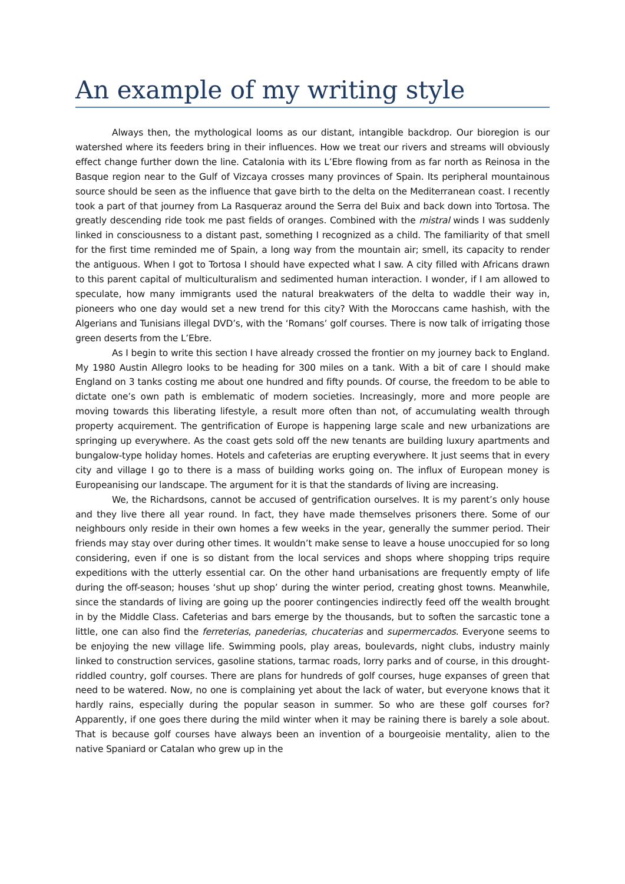An example of my writing style
Always then, the mythological looms as our distant, intangible backdrop. Our bioregion is our watershed where its feeders bring in their influences. How we treat our rivers and streams will obviously effect change further down the line. Catalonia with its L’Ebre flowing from as far north as Reinosa in the Basque region near to the Gulf of Vizcaya crosses many provinces of Spain. Its peripheral mountainous source should be seen as the influence that gave birth to the delta on the Mediterranean coast. I recently took a part of that journey from La Rasqueraz around the Serra del Buix and back down into Tortosa. The greatly descending ride took me past fields of oranges. Combined with the mistral winds I was suddenly linked in consciousness to a distant past, something I recognized as a child. The familiarity of that smell for the first time reminded me of Spain, a long way from the mountain air; smell, its capacity to render the antiguous. When I got to Tortosa I should have expected what I saw. A city filled with Africans drawn to this parent capital of multiculturalism and sedimented human interaction. I wonder, if I am allowed to speculate, how many immigrants used the natural breakwaters of the delta to waddle their way in, pioneers who one day would set a new trend for this city? With the Moroccans came hashish, with the Algerians and Tunisians illegal DVD’s, with the ‘Romans’ golf courses. There is now talk of irrigating those green deserts from the L’Ebre.
As I begin to write this section I have already crossed the frontier on my journey back to England. My 1980 Austin Allegro looks to be heading for 300 miles on a tank. With a bit of care I should make England on 3 tanks costing me about one hundred and fifty pounds. Of course, the freedom to be able to dictate one’s own path is emblematic of modern societies. Increasingly, more and more people are moving towards this liberating lifestyle, a result more often than not, of accumulating wealth through property acquirement. The gentrification of Europe is happening large scale and new urbanizations are springing up everywhere. As the coast gets sold off the new tenants are building luxury apartments and bungalow-type holiday homes. Hotels and cafeterias are erupting everywhere. It just seems that in every city and village I go to there is a mass of building works going on. The influx of European money is Europeanising our landscape. The argument for it is that the standards of living are increasing.
We, the Richardsons, cannot be accused of gentrification ourselves. It is my parent’s only house and they live there all year round. In fact, they have made themselves prisoners there. Some of our neighbours only reside in their own homes a few weeks in the year, generally the summer period. Their friends may stay over during other times. It wouldn’t make sense to leave a house unoccupied for so long considering, even if one is so distant from the local services and shops where shopping trips require expeditions with the utterly essential car. On the other hand urbanisations are frequently empty of life during the off-season; houses ‘shut up shop’ during the winter period, creating ghost towns. Meanwhile, since the standards of living are going up the poorer contingencies indirectly feed off the wealth brought in by the Middle Class. Cafeterias and bars emerge by the thousands, but to soften the sarcastic tone a little, one can also find the ferreterias, panederias, chucaterias and supermercados. Everyone seems to be enjoying the new village life. Swimming pools, play areas, boulevards, night clubs, industry mainly linked to construction services, gasoline stations, tarmac roads, lorry parks and of course, in this drought-riddled country, golf courses. There are plans for hundreds of golf courses, huge expanses of green that need to be watered. Now, no one is complaining yet about the lack of water, but everyone knows that it hardly rains, especially during the popular season in summer. So who are these golf courses for? Apparently, if one goes there during the mild winter when it may be raining there is barely a sole about. That is because golf courses have always been an invention of a bourgeoisie mentality, alien to the native Spaniard or Catalan who grew up in the